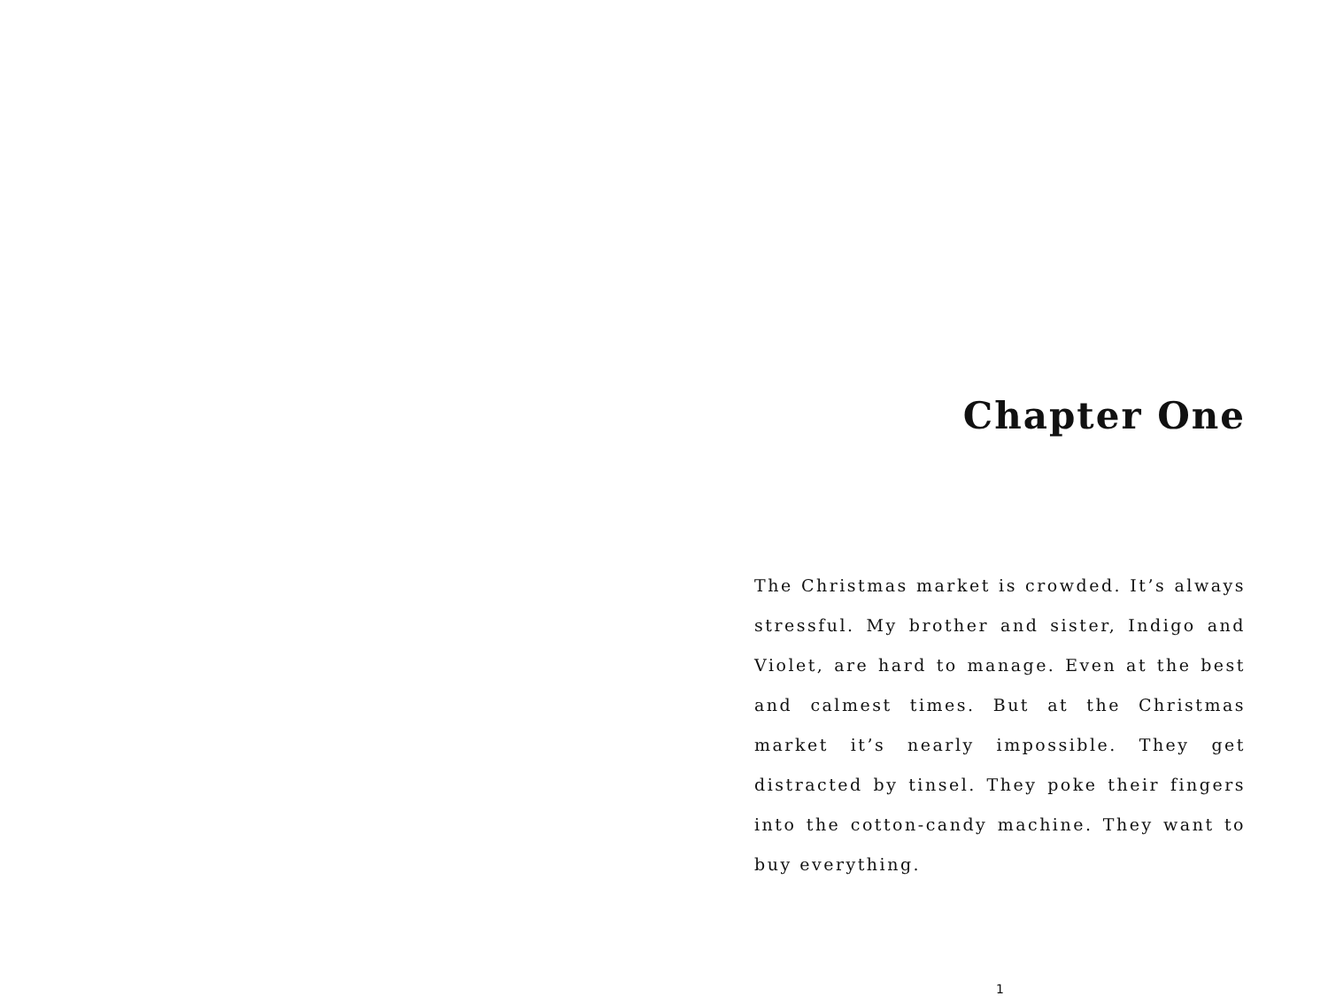Chapter One
The Christmas market is crowded. It’s always stressful. My brother and sister, Indigo and Violet, are hard to manage. Even at the best and calmest times. But at the Christmas market it’s nearly impossible. They get distracted by tinsel. They poke their fingers into the cotton-candy machine. They want to buy everything.
1